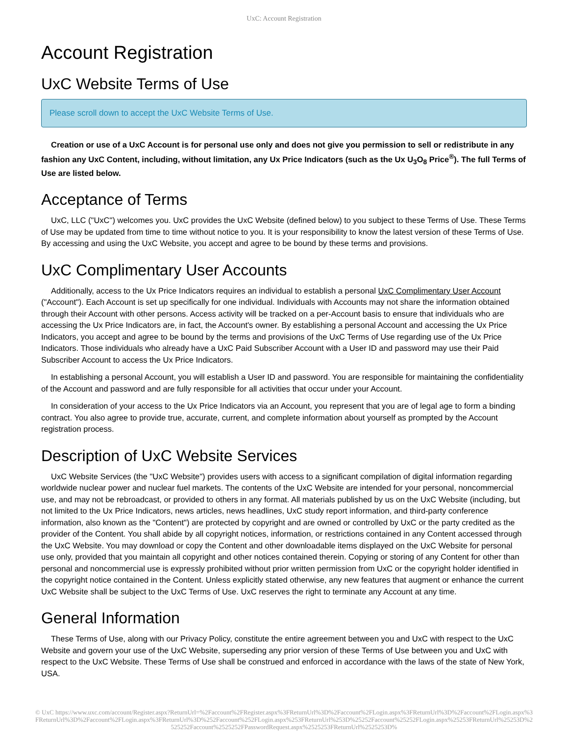UxC: Account Registration
Account Registration
UxC Website Terms of Use
Please scroll down to accept the UxC Website Terms of Use.
Creation or use of a UxC Account is for personal use only and does not give you permission to sell or redistribute in any fashion any UxC Content, including, without limitation, any Ux Price Indicators (such as the Ux U<sub>3</sub>O<sub>8</sub> Price<sup>®</sup>). The full Terms of Use are listed below.
Acceptance of Terms
UxC, LLC ("UxC") welcomes you. UxC provides the UxC Website (defined below) to you subject to these Terms of Use. These Terms of Use may be updated from time to time without notice to you. It is your responsibility to know the latest version of these Terms of Use. By accessing and using the UxC Website, you accept and agree to be bound by these terms and provisions.
UxC Complimentary User Accounts
Additionally, access to the Ux Price Indicators requires an individual to establish a personal UxC Complimentary User Account ("Account"). Each Account is set up specifically for one individual. Individuals with Accounts may not share the information obtained through their Account with other persons. Access activity will be tracked on a per-Account basis to ensure that individuals who are accessing the Ux Price Indicators are, in fact, the Account's owner. By establishing a personal Account and accessing the Ux Price Indicators, you accept and agree to be bound by the terms and provisions of the UxC Terms of Use regarding use of the Ux Price Indicators. Those individuals who already have a UxC Paid Subscriber Account with a User ID and password may use their Paid Subscriber Account to access the Ux Price Indicators.
In establishing a personal Account, you will establish a User ID and password. You are responsible for maintaining the confidentiality of the Account and password and are fully responsible for all activities that occur under your Account.
In consideration of your access to the Ux Price Indicators via an Account, you represent that you are of legal age to form a binding contract. You also agree to provide true, accurate, current, and complete information about yourself as prompted by the Account registration process.
Description of UxC Website Services
UxC Website Services (the "UxC Website") provides users with access to a significant compilation of digital information regarding worldwide nuclear power and nuclear fuel markets. The contents of the UxC Website are intended for your personal, noncommercial use, and may not be rebroadcast, or provided to others in any format. All materials published by us on the UxC Website (including, but not limited to the Ux Price Indicators, news articles, news headlines, UxC study report information, and third-party conference information, also known as the "Content") are protected by copyright and are owned or controlled by UxC or the party credited as the provider of the Content. You shall abide by all copyright notices, information, or restrictions contained in any Content accessed through the UxC Website. You may download or copy the Content and other downloadable items displayed on the UxC Website for personal use only, provided that you maintain all copyright and other notices contained therein. Copying or storing of any Content for other than personal and noncommercial use is expressly prohibited without prior written permission from UxC or the copyright holder identified in the copyright notice contained in the Content. Unless explicitly stated otherwise, any new features that augment or enhance the current UxC Website shall be subject to the UxC Terms of Use. UxC reserves the right to terminate any Account at any time.
General Information
These Terms of Use, along with our Privacy Policy, constitute the entire agreement between you and UxC with respect to the UxC Website and govern your use of the UxC Website, superseding any prior version of these Terms of Use between you and UxC with respect to the UxC Website. These Terms of Use shall be construed and enforced in accordance with the laws of the state of New York, USA.
© UxC https://www.uxc.com/account/Register.aspx?ReturnUrl=%2Faccount%2FRegister.aspx%3FReturnUrl%3D%2Faccount%2FLogin.aspx%3FReturnUrl%3D%2Faccount%2FLogin.aspx%3FReturnUrl%3D%2Faccount%2FLogin.aspx%3FReturnUrl%3D%252Faccount%252FLogin.aspx%253FReturnUrl%253D%25252Faccount%25252FLogin.aspx%25253FReturnUrl%25253D%2525252Faccount%2525252FPasswordRequest.aspx%2525253FReturnUrl%2525253D%